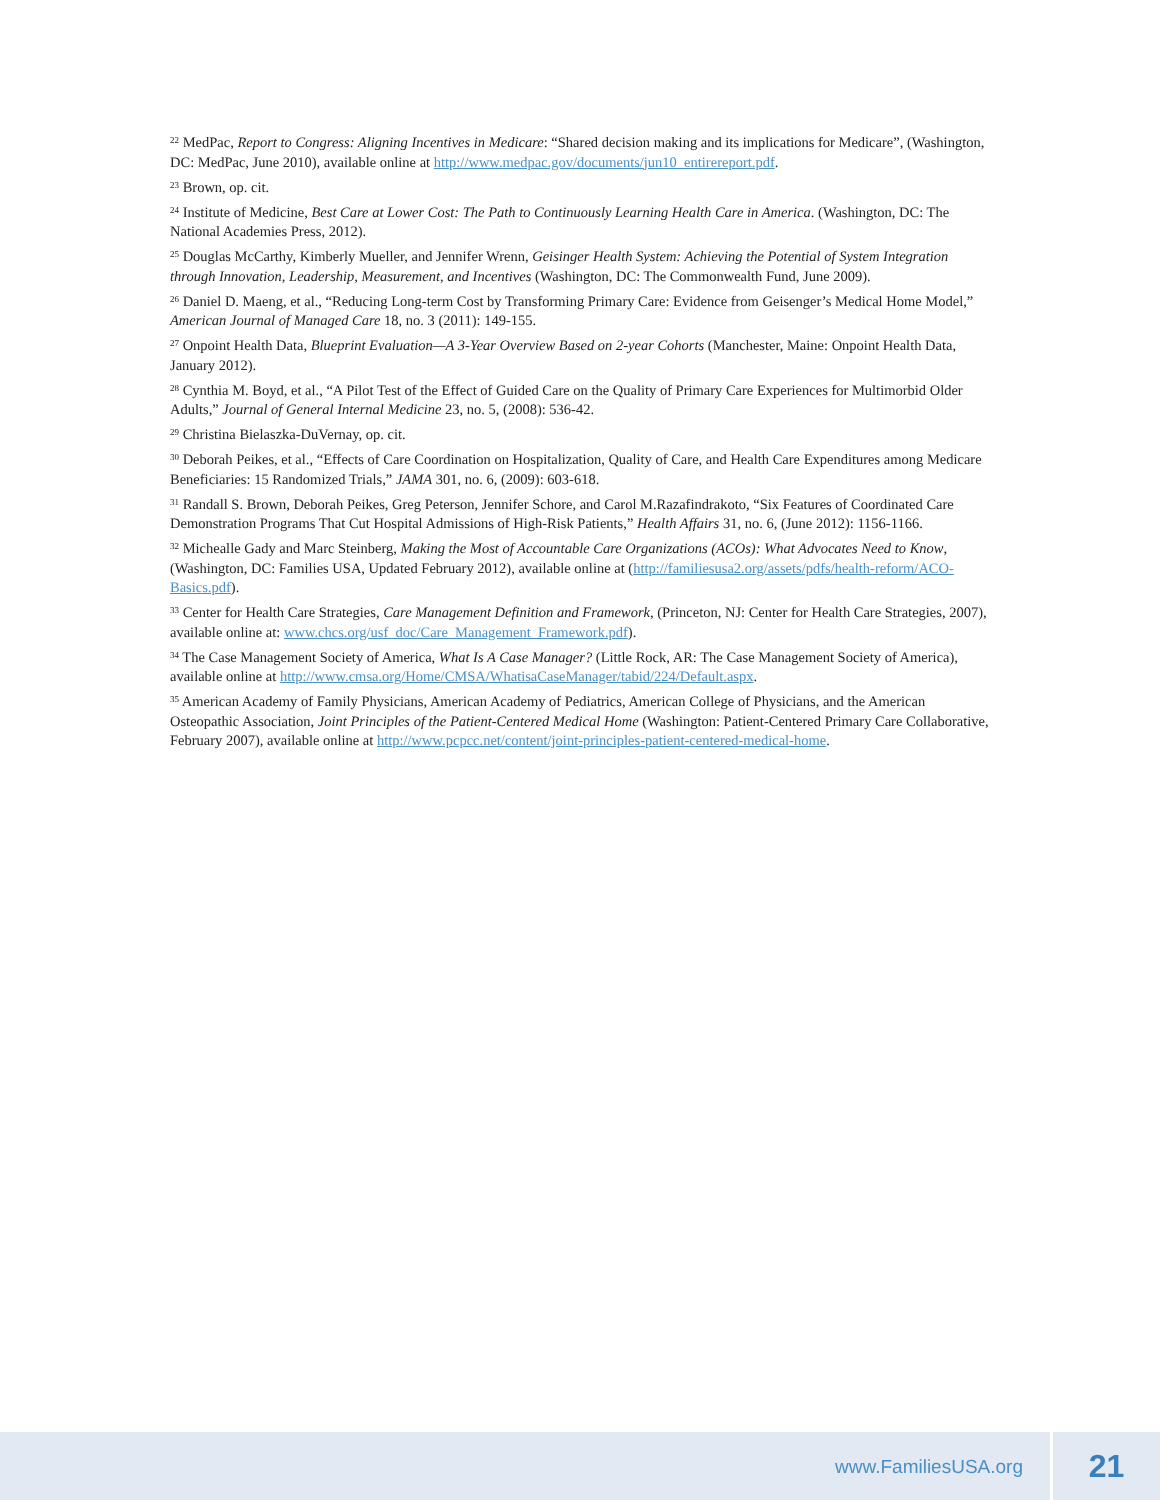<sup>22</sup> MedPac, Report to Congress: Aligning Incentives in Medicare: “Shared decision making and its implications for Medicare”, (Washington, DC: MedPac, June 2010), available online at http://www.medpac.gov/documents/jun10_entirereport.pdf.
<sup>23</sup> Brown, op. cit.
<sup>24</sup> Institute of Medicine, Best Care at Lower Cost: The Path to Continuously Learning Health Care in America. (Washington, DC: The National Academies Press, 2012).
<sup>25</sup> Douglas McCarthy, Kimberly Mueller, and Jennifer Wrenn, Geisinger Health System: Achieving the Potential of System Integration through Innovation, Leadership, Measurement, and Incentives (Washington, DC: The Commonwealth Fund, June 2009).
<sup>26</sup> Daniel D. Maeng, et al., “Reducing Long-term Cost by Transforming Primary Care: Evidence from Geisenger’s Medical Home Model,” American Journal of Managed Care 18, no. 3 (2011): 149-155.
<sup>27</sup> Onpoint Health Data, Blueprint Evaluation—A 3-Year Overview Based on 2-year Cohorts (Manchester, Maine: Onpoint Health Data, January 2012).
<sup>28</sup> Cynthia M. Boyd, et al., “A Pilot Test of the Effect of Guided Care on the Quality of Primary Care Experiences for Multimorbid Older Adults,” Journal of General Internal Medicine 23, no. 5, (2008): 536-42.
<sup>29</sup> Christina Bielaszka-DuVernay, op. cit.
<sup>30</sup> Deborah Peikes, et al., “Effects of Care Coordination on Hospitalization, Quality of Care, and Health Care Expenditures among Medicare Beneficiaries: 15 Randomized Trials,” JAMA 301, no. 6, (2009): 603-618.
<sup>31</sup> Randall S. Brown, Deborah Peikes, Greg Peterson, Jennifer Schore, and Carol M.Razafindrakoto, “Six Features of Coordinated Care Demonstration Programs That Cut Hospital Admissions of High-Risk Patients,” Health Affairs 31, no. 6, (June 2012): 1156-1166.
<sup>32</sup> Michealle Gady and Marc Steinberg, Making the Most of Accountable Care Organizations (ACOs): What Advocates Need to Know, (Washington, DC: Families USA, Updated February 2012), available online at (http://familiesusa2.org/assets/pdfs/health-reform/ACO-Basics.pdf).
<sup>33</sup> Center for Health Care Strategies, Care Management Definition and Framework, (Princeton, NJ: Center for Health Care Strategies, 2007), available online at: www.chcs.org/usf_doc/Care_Management_Framework.pdf).
<sup>34</sup> The Case Management Society of America, What Is A Case Manager? (Little Rock, AR: The Case Management Society of America), available online at http://www.cmsa.org/Home/CMSA/WhatisaCaseManager/tabid/224/Default.aspx.
<sup>35</sup> American Academy of Family Physicians, American Academy of Pediatrics, American College of Physicians, and the American Osteopathic Association, Joint Principles of the Patient-Centered Medical Home (Washington: Patient-Centered Primary Care Collaborative, February 2007), available online at http://www.pcpcc.net/content/joint-principles-patient-centered-medical-home.
www.FamiliesUSA.org 21